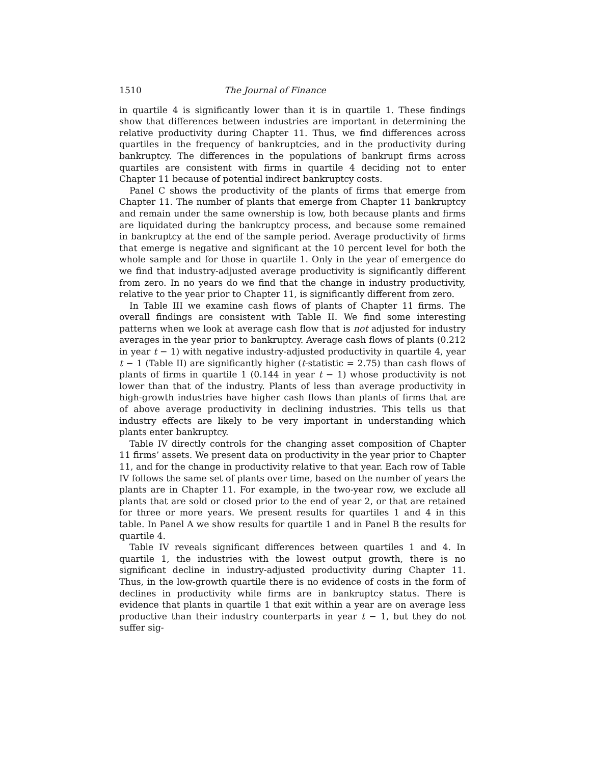1510 The Journal of Finance
in quartile 4 is significantly lower than it is in quartile 1. These findings show that differences between industries are important in determining the relative productivity during Chapter 11. Thus, we find differences across quartiles in the frequency of bankruptcies, and in the productivity during bankruptcy. The differences in the populations of bankrupt firms across quartiles are consistent with firms in quartile 4 deciding not to enter Chapter 11 because of potential indirect bankruptcy costs.
Panel C shows the productivity of the plants of firms that emerge from Chapter 11. The number of plants that emerge from Chapter 11 bankruptcy and remain under the same ownership is low, both because plants and firms are liquidated during the bankruptcy process, and because some remained in bankruptcy at the end of the sample period. Average productivity of firms that emerge is negative and significant at the 10 percent level for both the whole sample and for those in quartile 1. Only in the year of emergence do we find that industry-adjusted average productivity is significantly different from zero. In no years do we find that the change in industry productivity, relative to the year prior to Chapter 11, is significantly different from zero.
In Table III we examine cash flows of plants of Chapter 11 firms. The overall findings are consistent with Table II. We find some interesting patterns when we look at average cash flow that is not adjusted for industry averages in the year prior to bankruptcy. Average cash flows of plants (0.212 in year t − 1) with negative industry-adjusted productivity in quartile 4, year t − 1 (Table II) are significantly higher (t-statistic = 2.75) than cash flows of plants of firms in quartile 1 (0.144 in year t − 1) whose productivity is not lower than that of the industry. Plants of less than average productivity in high-growth industries have higher cash flows than plants of firms that are of above average productivity in declining industries. This tells us that industry effects are likely to be very important in understanding which plants enter bankruptcy.
Table IV directly controls for the changing asset composition of Chapter 11 firms’ assets. We present data on productivity in the year prior to Chapter 11, and for the change in productivity relative to that year. Each row of Table IV follows the same set of plants over time, based on the number of years the plants are in Chapter 11. For example, in the two-year row, we exclude all plants that are sold or closed prior to the end of year 2, or that are retained for three or more years. We present results for quartiles 1 and 4 in this table. In Panel A we show results for quartile 1 and in Panel B the results for quartile 4.
Table IV reveals significant differences between quartiles 1 and 4. In quartile 1, the industries with the lowest output growth, there is no significant decline in industry-adjusted productivity during Chapter 11. Thus, in the low-growth quartile there is no evidence of costs in the form of declines in productivity while firms are in bankruptcy status. There is evidence that plants in quartile 1 that exit within a year are on average less productive than their industry counterparts in year t − 1, but they do not suffer sig-